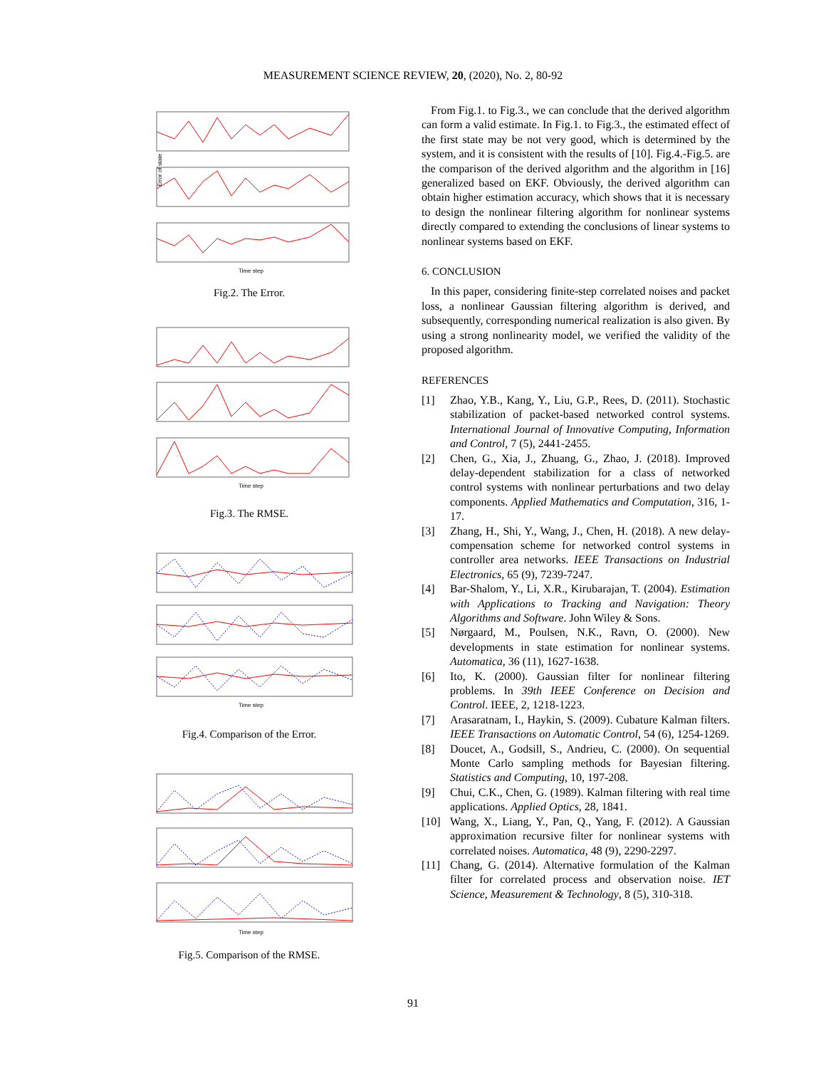MEASUREMENT SCIENCE REVIEW, 20, (2020), No. 2, 80-92
Error of state
Time step
Fig.2. The Error.
Time step
Fig.3. The RMSE.
Time step
Fig.4. Comparison of the Error.
Time step
Fig.5. Comparison of the RMSE.
From Fig.1. to Fig.3., we can conclude that the derived algorithm can form a valid estimate. In Fig.1. to Fig.3., the estimated effect of the first state may be not very good, which is determined by the system, and it is consistent with the results of [10]. Fig.4.-Fig.5. are the comparison of the derived algorithm and the algorithm in [16] generalized based on EKF. Obviously, the derived algorithm can obtain higher estimation accuracy, which shows that it is necessary to design the nonlinear filtering algorithm for nonlinear systems directly compared to extending the conclusions of linear systems to nonlinear systems based on EKF.
6. CONCLUSION
In this paper, considering finite-step correlated noises and packet loss, a nonlinear Gaussian filtering algorithm is derived, and subsequently, corresponding numerical realization is also given. By using a strong nonlinearity model, we verified the validity of the proposed algorithm.
REFERENCES
[1] Zhao, Y.B., Kang, Y., Liu, G.P., Rees, D. (2011). Stochastic stabilization of packet-based networked control systems. International Journal of Innovative Computing, Information and Control, 7 (5), 2441-2455.
[2] Chen, G., Xia, J., Zhuang, G., Zhao, J. (2018). Improved delay-dependent stabilization for a class of networked control systems with nonlinear perturbations and two delay components. Applied Mathematics and Computation, 316, 1-17.
[3] Zhang, H., Shi, Y., Wang, J., Chen, H. (2018). A new delay-compensation scheme for networked control systems in controller area networks. IEEE Transactions on Industrial Electronics, 65 (9), 7239-7247.
[4] Bar-Shalom, Y., Li, X.R., Kirubarajan, T. (2004). Estimation with Applications to Tracking and Navigation: Theory Algorithms and Software. John Wiley & Sons.
[5] Nørgaard, M., Poulsen, N.K., Ravn, O. (2000). New developments in state estimation for nonlinear systems. Automatica, 36 (11), 1627-1638.
[6] Ito, K. (2000). Gaussian filter for nonlinear filtering problems. In 39th IEEE Conference on Decision and Control. IEEE, 2, 1218-1223.
[7] Arasaratnam, I., Haykin, S. (2009). Cubature Kalman filters. IEEE Transactions on Automatic Control, 54 (6), 1254-1269.
[8] Doucet, A., Godsill, S., Andrieu, C. (2000). On sequential Monte Carlo sampling methods for Bayesian filtering. Statistics and Computing, 10, 197-208.
[9] Chui, C.K., Chen, G. (1989). Kalman filtering with real time applications. Applied Optics, 28, 1841.
[10] Wang, X., Liang, Y., Pan, Q., Yang, F. (2012). A Gaussian approximation recursive filter for nonlinear systems with correlated noises. Automatica, 48 (9), 2290-2297.
[11] Chang, G. (2014). Alternative formulation of the Kalman filter for correlated process and observation noise. IET Science, Measurement & Technology, 8 (5), 310-318.
91